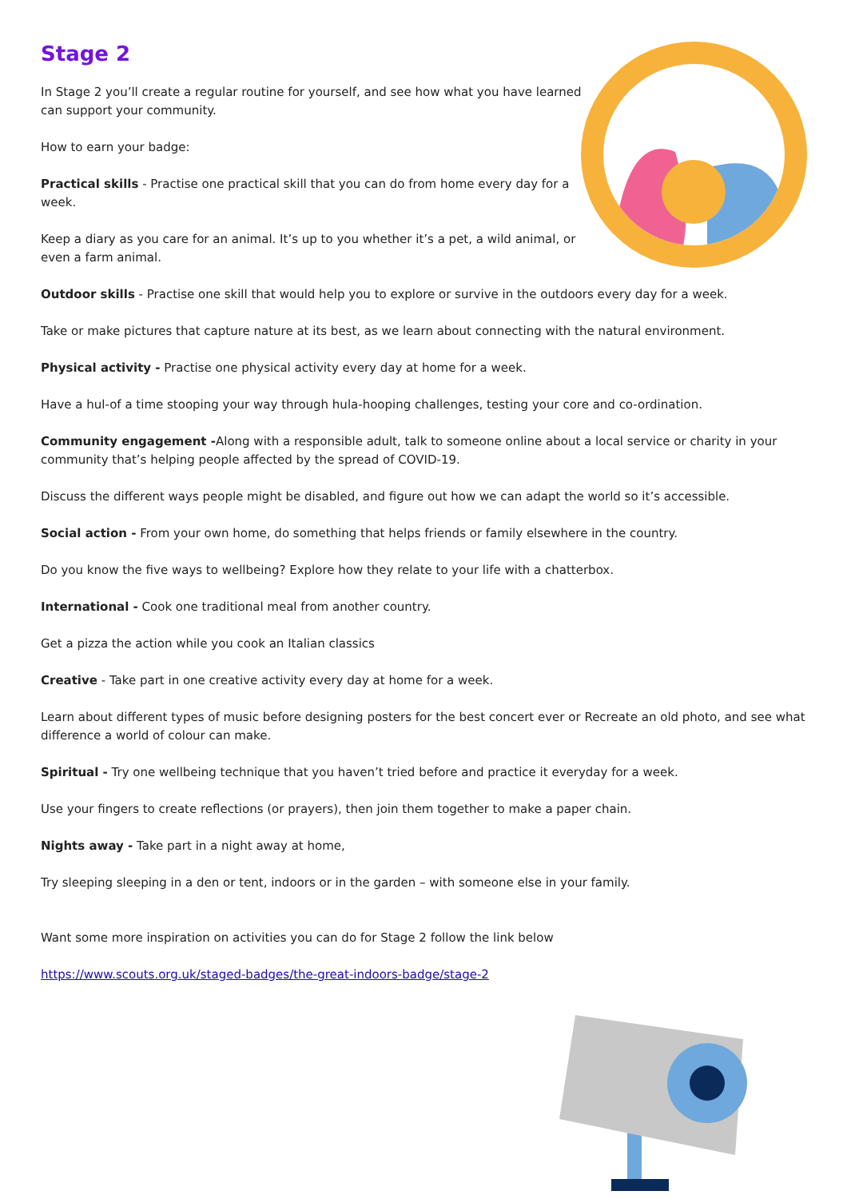Stage 2
In Stage 2 you’ll create a regular routine for yourself, and see how what you have learned can support your community.
How to earn your badge:
Practical skills - Practise one practical skill that you can do from home every day for a week.
Keep a diary as you care for an animal. It’s up to you whether it’s a pet, a wild animal, or even a farm animal.
Outdoor skills - Practise one skill that would help you to explore or survive in the outdoors every day for a week.
Take or make pictures that capture nature at its best, as we learn about connecting with the natural environment.
Physical activity - Practise one physical activity every day at home for a week.
Have a hul-of a time stooping your way through hula-hooping challenges, testing your core and co-ordination.
Community engagement -Along with a responsible adult, talk to someone online about a local service or charity in your community that’s helping people affected by the spread of COVID-19.
Discuss the different ways people might be disabled, and figure out how we can adapt the world so it’s accessible.
Social action - From your own home, do something that helps friends or family elsewhere in the country.
Do you know the five ways to wellbeing? Explore how they relate to your life with a chatterbox.
International - Cook one traditional meal from another country.
Get a pizza the action while you cook an Italian classics
Creative - Take part in one creative activity every day at home for a week.
Learn about different types of music before designing posters for the best concert ever or Recreate an old photo, and see what difference a world of colour can make.
Spiritual - Try one wellbeing technique that you haven’t tried before and practice it everyday for a week.
Use your fingers to create reflections (or prayers), then join them together to make a paper chain.
Nights away - Take part in a night away at home,
Try sleeping sleeping in a den or tent, indoors or in the garden – with someone else in your family.
Want some more inspiration on activities you can do for Stage 2 follow the link below
https://www.scouts.org.uk/staged-badges/the-great-indoors-badge/stage-2